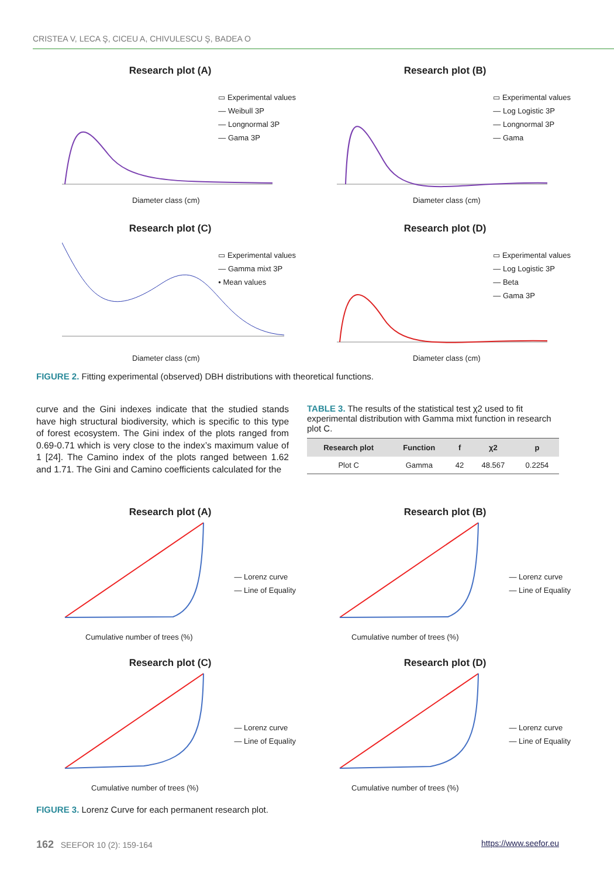CRISTEA V, LECA Ş, CICEU A, CHIVULESCU Ş, BADEA O
Research plot (A)
▭ Experimental values
— Weibull 3P
— Longnormal 3P
— Gama 3P
Diameter class (cm)
Research plot (B)
▭ Experimental values
— Log Logistic 3P
— Longnormal 3P
— Gama
Diameter class (cm)
Research plot (C)
▭ Experimental values
— Gamma mixt 3P
• Mean values
Diameter class (cm)
Research plot (D)
▭ Experimental values
— Log Logistic 3P
— Beta
— Gama 3P
Diameter class (cm)
FIGURE 2. Fitting experimental (observed) DBH distributions with theoretical functions.
curve and the Gini indexes indicate that the studied stands have high structural biodiversity, which is specific to this type of forest ecosystem. The Gini index of the plots ranged from 0.69-0.71 which is very close to the index’s maximum value of 1 [24]. The Camino index of the plots ranged between 1.62 and 1.71. The Gini and Camino coefficients calculated for the
TABLE 3. The results of the statistical test χ2 used to fit experimental distribution with Gamma mixt function in research plot C.
| Research plot | Function | f | χ2 | p |
| --- | --- | --- | --- | --- |
| Plot C | Gamma | 42 | 48.567 | 0.2254 |
Research plot (A)
— Lorenz curve
— Line of Equality
Cumulative number of trees (%)
Research plot (B)
— Lorenz curve
— Line of Equality
Cumulative number of trees (%)
Research plot (C)
— Lorenz curve
— Line of Equality
Cumulative number of trees (%)
Research plot (D)
— Lorenz curve
— Line of Equality
Cumulative number of trees (%)
FIGURE 3. Lorenz Curve for each permanent research plot.
162 SEEFOR 10 (2): 159-164 https://www.seefor.eu